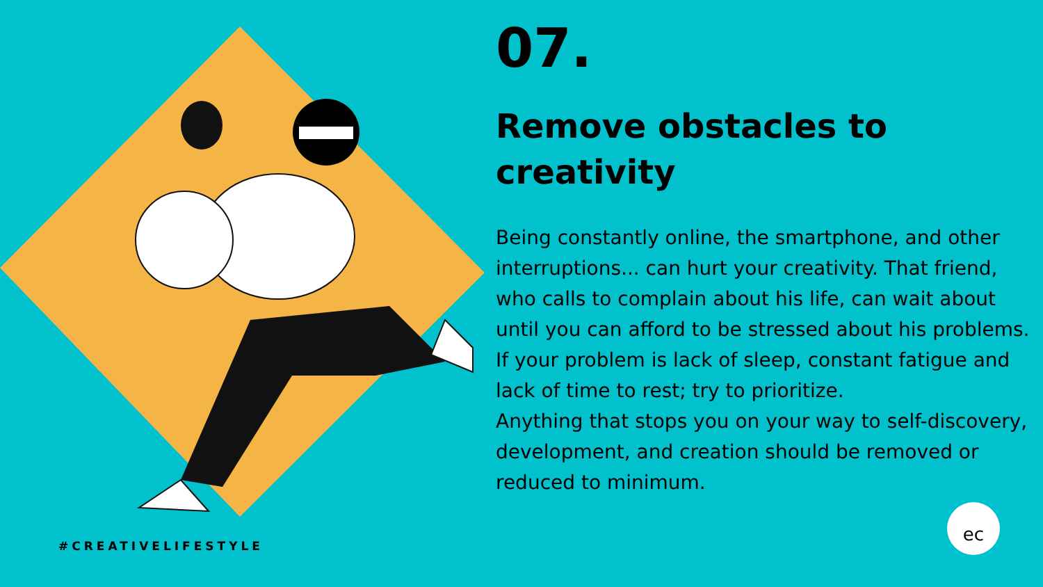07.
Remove obstacles to creativity
Being constantly online, the smartphone, and other interruptions... can hurt your creativity. That friend, who calls to complain about his life, can wait about until you can afford to be stressed about his problems.
If your problem is lack of sleep, constant fatigue and lack of time to rest; try to prioritize.
Anything that stops you on your way to self-discovery, development, and creation should be removed or reduced to minimum.
#CREATIVELIFESTYLE
ec